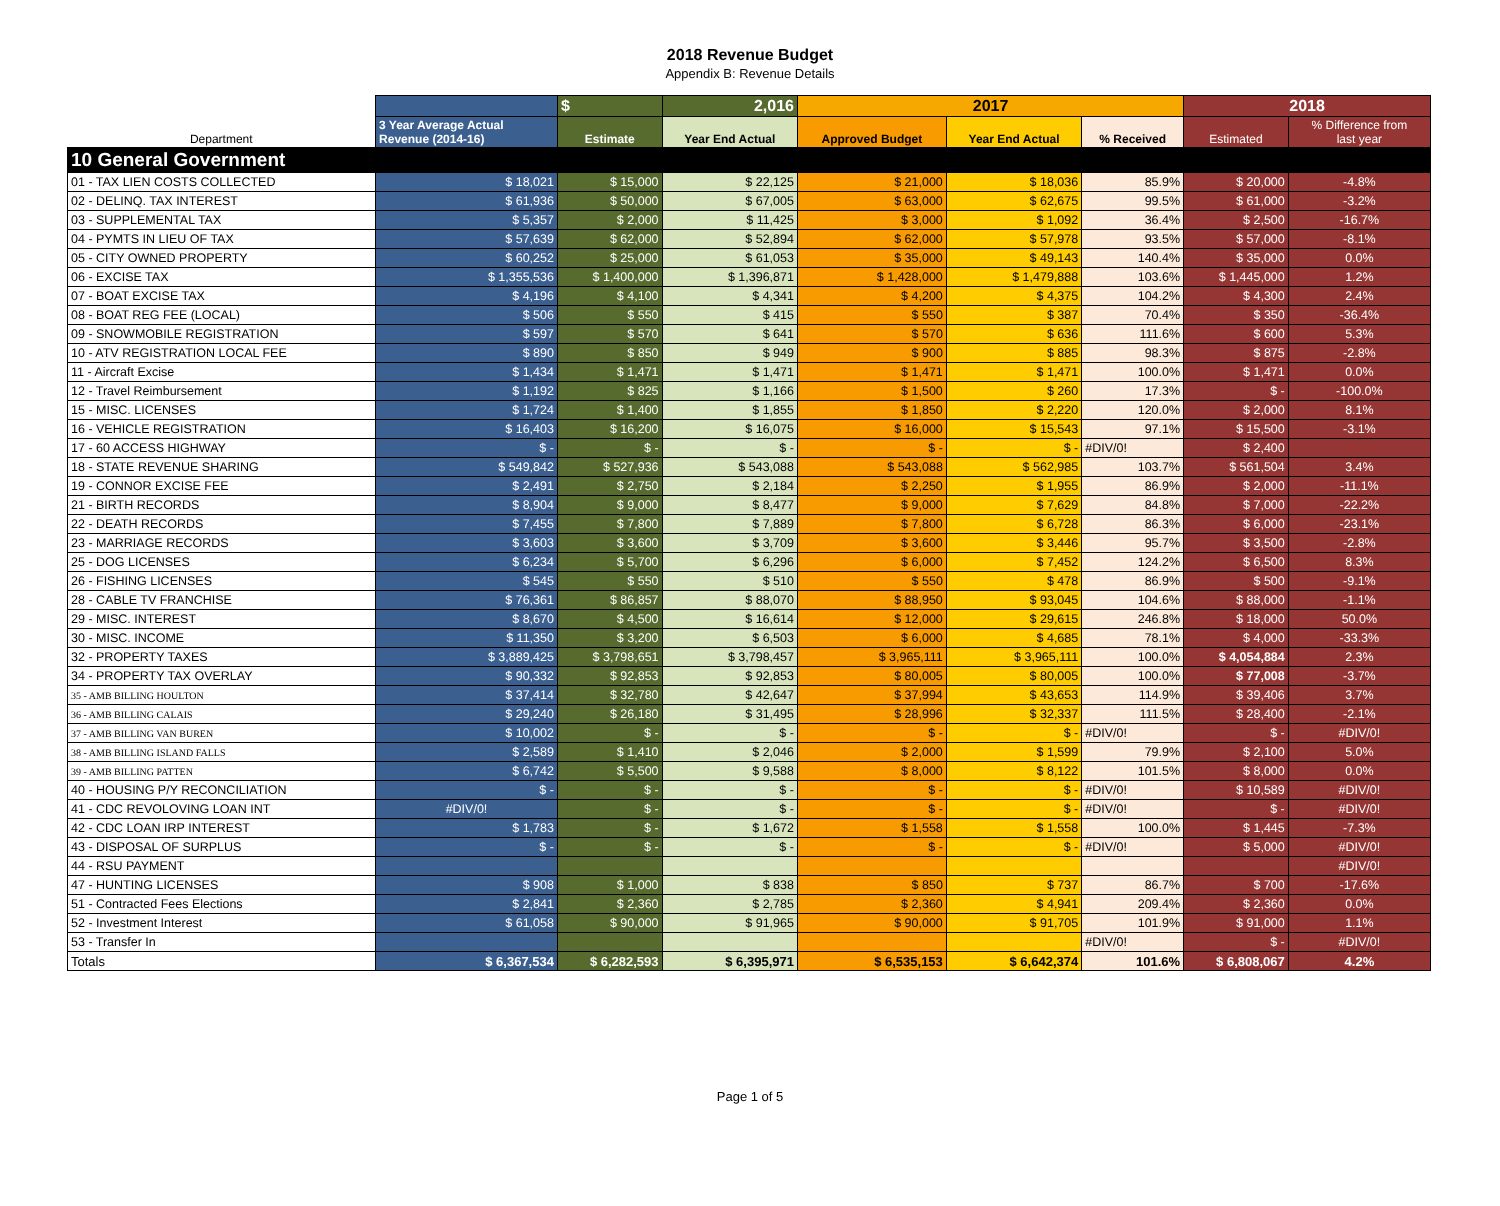2018 Revenue Budget
Appendix B: Revenue Details
| | | $ | 2,016 | 2017 | | | 2018 | |
| --- | --- | --- | --- | --- | --- | --- | --- | --- |
| Department | 3 Year Average Actual Revenue (2014-16) | Estimate | Year End Actual | Approved Budget | Year End Actual | % Received | Estimated | % Difference from last year |
| 10 General Government | | | | | | | | |
| 01 - TAX LIEN COSTS COLLECTED | $ 18,021 | $ 15,000 | $ 22,125 | $ 21,000 | $ 18,036 | 85.9% | $ 20,000 | -4.8% |
| 02 - DELINQ. TAX INTEREST | $ 61,936 | $ 50,000 | $ 67,005 | $ 63,000 | $ 62,675 | 99.5% | $ 61,000 | -3.2% |
| 03 - SUPPLEMENTAL TAX | $ 5,357 | $ 2,000 | $ 11,425 | $ 3,000 | $ 1,092 | 36.4% | $ 2,500 | -16.7% |
| 04 - PYMTS IN LIEU OF TAX | $ 57,639 | $ 62,000 | $ 52,894 | $ 62,000 | $ 57,978 | 93.5% | $ 57,000 | -8.1% |
| 05 - CITY OWNED PROPERTY | $ 60,252 | $ 25,000 | $ 61,053 | $ 35,000 | $ 49,143 | 140.4% | $ 35,000 | 0.0% |
| 06 - EXCISE TAX | $ 1,355,536 | $ 1,400,000 | $ 1,396,871 | $ 1,428,000 | $ 1,479,888 | 103.6% | $ 1,445,000 | 1.2% |
| 07 - BOAT EXCISE TAX | $ 4,196 | $ 4,100 | $ 4,341 | $ 4,200 | $ 4,375 | 104.2% | $ 4,300 | 2.4% |
| 08 - BOAT REG FEE (LOCAL) | $ 506 | $ 550 | $ 415 | $ 550 | $ 387 | 70.4% | $ 350 | -36.4% |
| 09 - SNOWMOBILE REGISTRATION | $ 597 | $ 570 | $ 641 | $ 570 | $ 636 | 111.6% | $ 600 | 5.3% |
| 10 - ATV REGISTRATION LOCAL FEE | $ 890 | $ 850 | $ 949 | $ 900 | $ 885 | 98.3% | $ 875 | -2.8% |
| 11 - Aircraft Excise | $ 1,434 | $ 1,471 | $ 1,471 | $ 1,471 | $ 1,471 | 100.0% | $ 1,471 | 0.0% |
| 12 - Travel Reimbursement | $ 1,192 | $ 825 | $ 1,166 | $ 1,500 | $ 260 | 17.3% | $ - | -100.0% |
| 15 - MISC. LICENSES | $ 1,724 | $ 1,400 | $ 1,855 | $ 1,850 | $ 2,220 | 120.0% | $ 2,000 | 8.1% |
| 16 - VEHICLE REGISTRATION | $ 16,403 | $ 16,200 | $ 16,075 | $ 16,000 | $ 15,543 | 97.1% | $ 15,500 | -3.1% |
| 17 - 60 ACCESS HIGHWAY | $ - | $ - | $ - | $ - | $ - | #DIV/0! | $ 2,400 | |
| 18 - STATE REVENUE SHARING | $ 549,842 | $ 527,936 | $ 543,088 | $ 543,088 | $ 562,985 | 103.7% | $ 561,504 | 3.4% |
| 19 - CONNOR EXCISE FEE | $ 2,491 | $ 2,750 | $ 2,184 | $ 2,250 | $ 1,955 | 86.9% | $ 2,000 | -11.1% |
| 21 - BIRTH RECORDS | $ 8,904 | $ 9,000 | $ 8,477 | $ 9,000 | $ 7,629 | 84.8% | $ 7,000 | -22.2% |
| 22 - DEATH RECORDS | $ 7,455 | $ 7,800 | $ 7,889 | $ 7,800 | $ 6,728 | 86.3% | $ 6,000 | -23.1% |
| 23 - MARRIAGE RECORDS | $ 3,603 | $ 3,600 | $ 3,709 | $ 3,600 | $ 3,446 | 95.7% | $ 3,500 | -2.8% |
| 25 - DOG LICENSES | $ 6,234 | $ 5,700 | $ 6,296 | $ 6,000 | $ 7,452 | 124.2% | $ 6,500 | 8.3% |
| 26 - FISHING LICENSES | $ 545 | $ 550 | $ 510 | $ 550 | $ 478 | 86.9% | $ 500 | -9.1% |
| 28 - CABLE TV FRANCHISE | $ 76,361 | $ 86,857 | $ 88,070 | $ 88,950 | $ 93,045 | 104.6% | $ 88,000 | -1.1% |
| 29 - MISC. INTEREST | $ 8,670 | $ 4,500 | $ 16,614 | $ 12,000 | $ 29,615 | 246.8% | $ 18,000 | 50.0% |
| 30 - MISC. INCOME | $ 11,350 | $ 3,200 | $ 6,503 | $ 6,000 | $ 4,685 | 78.1% | $ 4,000 | -33.3% |
| 32 - PROPERTY TAXES | $ 3,889,425 | $ 3,798,651 | $ 3,798,457 | $ 3,965,111 | $ 3,965,111 | 100.0% | $ 4,054,884 | 2.3% |
| 34 - PROPERTY TAX OVERLAY | $ 90,332 | $ 92,853 | $ 92,853 | $ 80,005 | $ 80,005 | 100.0% | $ 77,008 | -3.7% |
| 35 - AMB BILLING HOULTON | $ 37,414 | $ 32,780 | $ 42,647 | $ 37,994 | $ 43,653 | 114.9% | $ 39,406 | 3.7% |
| 36 - AMB BILLING CALAIS | $ 29,240 | $ 26,180 | $ 31,495 | $ 28,996 | $ 32,337 | 111.5% | $ 28,400 | -2.1% |
| 37 - AMB BILLING VAN BUREN | $ 10,002 | $ - | $ - | $ - | $ - | #DIV/0! | $ - | #DIV/0! |
| 38 - AMB BILLING ISLAND FALLS | $ 2,589 | $ 1,410 | $ 2,046 | $ 2,000 | $ 1,599 | 79.9% | $ 2,100 | 5.0% |
| 39 - AMB BILLING PATTEN | $ 6,742 | $ 5,500 | $ 9,588 | $ 8,000 | $ 8,122 | 101.5% | $ 8,000 | 0.0% |
| 40 - HOUSING P/Y RECONCILIATION | $ - | $ - | $ - | $ - | $ - | #DIV/0! | $ 10,589 | #DIV/0! |
| 41 - CDC REVOLOVING LOAN INT | #DIV/0! | $ - | $ - | $ - | $ - | #DIV/0! | $ - | #DIV/0! |
| 42 - CDC LOAN IRP INTEREST | $ 1,783 | $ - | $ 1,672 | $ 1,558 | $ 1,558 | 100.0% | $ 1,445 | -7.3% |
| 43 - DISPOSAL OF SURPLUS | $ - | $ - | $ - | $ - | $ - | #DIV/0! | $ 5,000 | #DIV/0! |
| 44 - RSU PAYMENT | | | | | | | | #DIV/0! |
| 47 - HUNTING LICENSES | $ 908 | $ 1,000 | $ 838 | $ 850 | $ 737 | 86.7% | $ 700 | -17.6% |
| 51 - Contracted Fees Elections | $ 2,841 | $ 2,360 | $ 2,785 | $ 2,360 | $ 4,941 | 209.4% | $ 2,360 | 0.0% |
| 52 - Investment Interest | $ 61,058 | $ 90,000 | $ 91,965 | $ 90,000 | $ 91,705 | 101.9% | $ 91,000 | 1.1% |
| 53 - Transfer In | | | | | | #DIV/0! | $ - | #DIV/0! |
| Totals | $ 6,367,534 | $ 6,282,593 | $ 6,395,971 | $ 6,535,153 | $ 6,642,374 | 101.6% | $ 6,808,067 | 4.2% |
Page 1 of 5